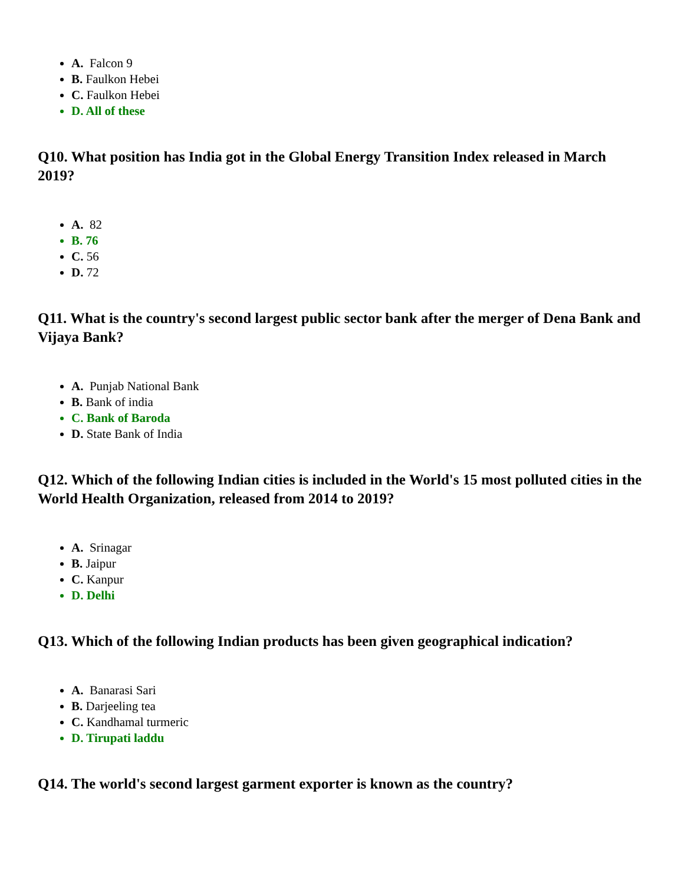A. Falcon 9
B. Faulkon Hebei
C. Faulkon Hebei
D. All of these
Q10. What position has India got in the Global Energy Transition Index released in March 2019?
A. 82
B. 76
C. 56
D. 72
Q11. What is the country's second largest public sector bank after the merger of Dena Bank and Vijaya Bank?
A. Punjab National Bank
B. Bank of india
C. Bank of Baroda
D. State Bank of India
Q12. Which of the following Indian cities is included in the World's 15 most polluted cities in the World Health Organization, released from 2014 to 2019?
A. Srinagar
B. Jaipur
C. Kanpur
D. Delhi
Q13. Which of the following Indian products has been given geographical indication?
A. Banarasi Sari
B. Darjeeling tea
C. Kandhamal turmeric
D. Tirupati laddu
Q14. The world's second largest garment exporter is known as the country?